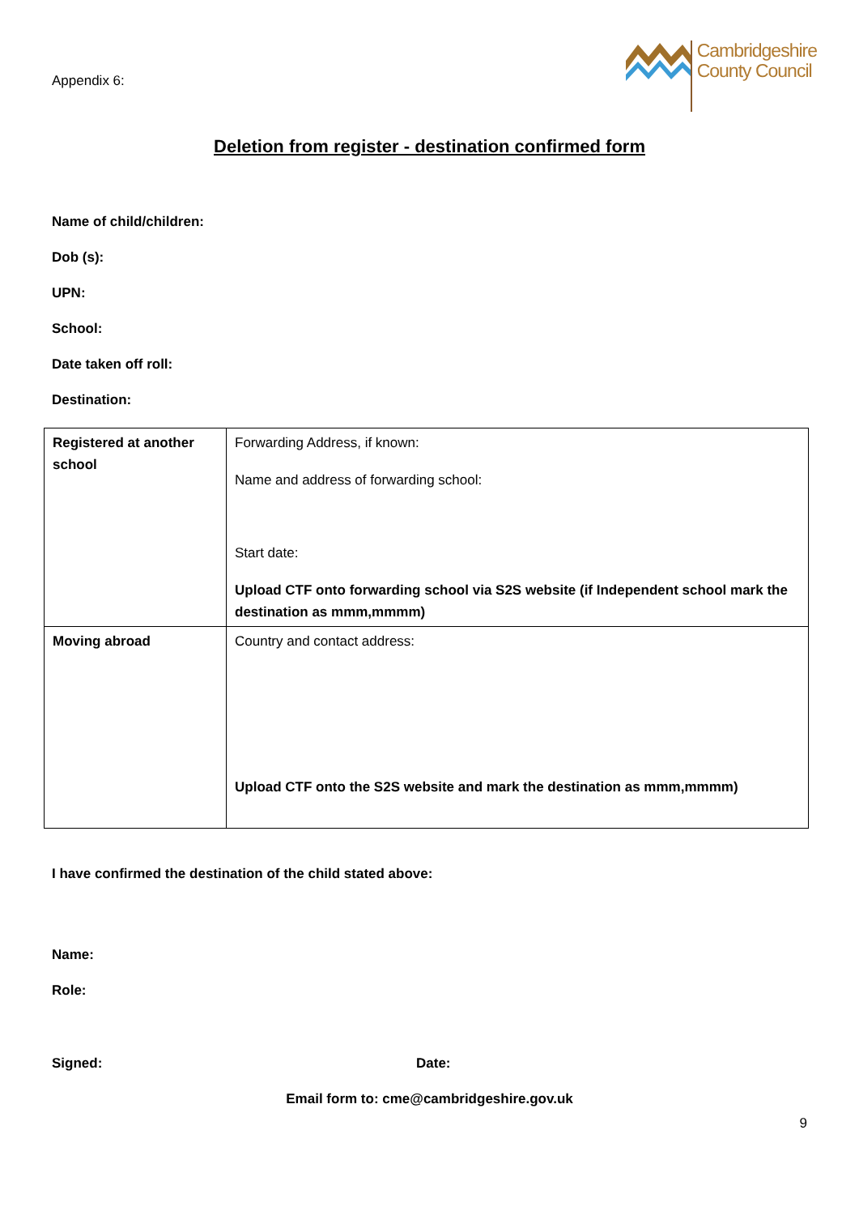Appendix 6:
Cambridgeshire
County Council
Deletion from register - destination confirmed form
Name of child/children:
Dob (s):
UPN:
School:
Date taken off roll:
Destination:
| Registered at another school | Forwarding Address, if known: Name and address of forwarding school: Start date: Upload CTF onto forwarding school via S2S website (if Independent school mark the destination as mmm,mmmm) |
| Moving abroad | Country and contact address: Upload CTF onto the S2S website and mark the destination as mmm,mmmm) |
I have confirmed the destination of the child stated above:
Name:
Role:
Signed: Date:
Email form to: cme@cambridgeshire.gov.uk
9